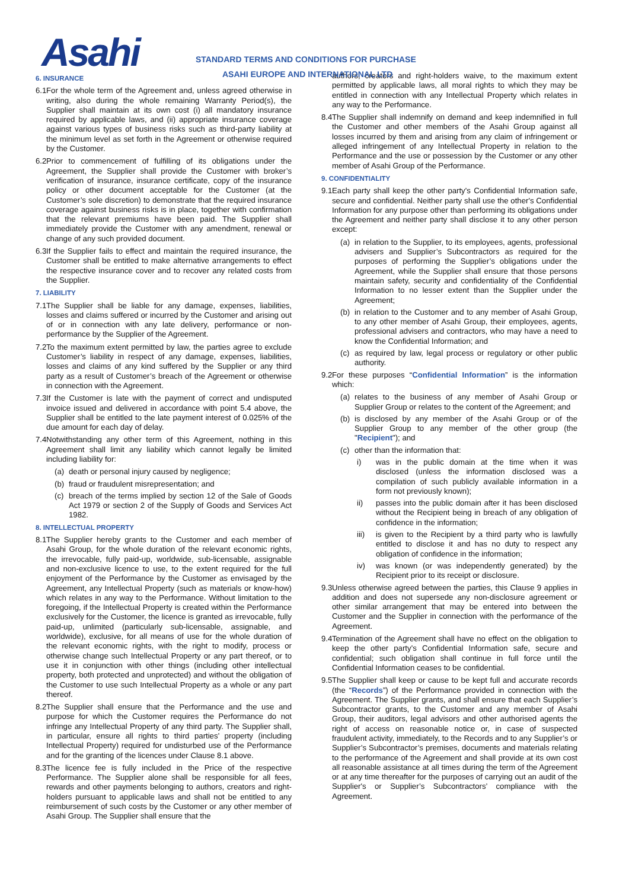Asahi
STANDARD TERMS AND CONDITIONS FOR PURCHASE
ASAHI EUROPE AND INTERNATIONAL LTD
6. INSURANCE
6.1
For the whole term of the Agreement and, unless agreed otherwise in writing, also during the whole remaining Warranty Period(s), the Supplier shall maintain at its own cost (i) all mandatory insurance required by applicable laws, and (ii) appropriate insurance coverage against various types of business risks such as third-party liability at the minimum level as set forth in the Agreement or otherwise required by the Customer.
6.2
Prior to commencement of fulfilling of its obligations under the Agreement, the Supplier shall provide the Customer with broker’s verification of insurance, insurance certificate, copy of the insurance policy or other document acceptable for the Customer (at the Customer’s sole discretion) to demonstrate that the required insurance coverage against business risks is in place, together with confirmation that the relevant premiums have been paid. The Supplier shall immediately provide the Customer with any amendment, renewal or change of any such provided document.
6.3
If the Supplier fails to effect and maintain the required insurance, the Customer shall be entitled to make alternative arrangements to effect the respective insurance cover and to recover any related costs from the Supplier.
7. LIABILITY
7.1
The Supplier shall be liable for any damage, expenses, liabilities, losses and claims suffered or incurred by the Customer and arising out of or in connection with any late delivery, performance or non-performance by the Supplier of the Agreement.
7.2
To the maximum extent permitted by law, the parties agree to exclude Customer’s liability in respect of any damage, expenses, liabilities, losses and claims of any kind suffered by the Supplier or any third party as a result of Customer’s breach of the Agreement or otherwise in connection with the Agreement.
7.3
If the Customer is late with the payment of correct and undisputed invoice issued and delivered in accordance with point 5.4 above, the Supplier shall be entitled to the late payment interest of 0.025% of the due amount for each day of delay.
7.4
Notwithstanding any other term of this Agreement, nothing in this Agreement shall limit any liability which cannot legally be limited including liability for:
(a) death or personal injury caused by negligence;
(b) fraud or fraudulent misrepresentation; and
(c) breach of the terms implied by section 12 of the Sale of Goods Act 1979 or section 2 of the Supply of Goods and Services Act 1982.
8. INTELLECTUAL PROPERTY
8.1
The Supplier hereby grants to the Customer and each member of Asahi Group, for the whole duration of the relevant economic rights, the irrevocable, fully paid-up, worldwide, sub-licensable, assignable and non-exclusive licence to use, to the extent required for the full enjoyment of the Performance by the Customer as envisaged by the Agreement, any Intellectual Property (such as materials or know-how) which relates in any way to the Performance. Without limitation to the foregoing, if the Intellectual Property is created within the Performance exclusively for the Customer, the licence is granted as irrevocable, fully paid-up, unlimited (particularly sub-licensable, assignable, and worldwide), exclusive, for all means of use for the whole duration of the relevant economic rights, with the right to modify, process or otherwise change such Intellectual Property or any part thereof, or to use it in conjunction with other things (including other intellectual property, both protected and unprotected) and without the obligation of the Customer to use such Intellectual Property as a whole or any part thereof.
8.2
The Supplier shall ensure that the Performance and the use and purpose for which the Customer requires the Performance do not infringe any Intellectual Property of any third party. The Supplier shall, in particular, ensure all rights to third parties’ property (including Intellectual Property) required for undisturbed use of the Performance and for the granting of the licences under Clause 8.1 above.
8.3
The licence fee is fully included in the Price of the respective Performance. The Supplier alone shall be responsible for all fees, rewards and other payments belonging to authors, creators and right-holders pursuant to applicable laws and shall not be entitled to any reimbursement of such costs by the Customer or any other member of Asahi Group. The Supplier shall ensure that the
authors, creators and right-holders waive, to the maximum extent permitted by applicable laws, all moral rights to which they may be entitled in connection with any Intellectual Property which relates in any way to the Performance.
8.4
The Supplier shall indemnify on demand and keep indemnified in full the Customer and other members of the Asahi Group against all losses incurred by them and arising from any claim of infringement or alleged infringement of any Intellectual Property in relation to the Performance and the use or possession by the Customer or any other member of Asahi Group of the Performance.
9. CONFIDENTIALITY
9.1
Each party shall keep the other party's Confidential Information safe, secure and confidential. Neither party shall use the other's Confidential Information for any purpose other than performing its obligations under the Agreement and neither party shall disclose it to any other person except:
(a) in relation to the Supplier, to its employees, agents, professional advisers and Supplier’s Subcontractors as required for the purposes of performing the Supplier’s obligations under the Agreement, while the Supplier shall ensure that those persons maintain safety, security and confidentiality of the Confidential Information to no lesser extent than the Supplier under the Agreement;
(b) in relation to the Customer and to any member of Asahi Group, to any other member of Asahi Group, their employees, agents, professional advisers and contractors, who may have a need to know the Confidential Information; and
(c) as required by law, legal process or regulatory or other public authority.
9.2
For these purposes “Confidential Information” is the information which:
(a) relates to the business of any member of Asahi Group or Supplier Group or relates to the content of the Agreement; and
(b) is disclosed by any member of the Asahi Group or of the Supplier Group to any member of the other group (the "Recipient"); and
(c) other than the information that:
i) was in the public domain at the time when it was disclosed (unless the information disclosed was a compilation of such publicly available information in a form not previously known);
ii) passes into the public domain after it has been disclosed without the Recipient being in breach of any obligation of confidence in the information;
iii) is given to the Recipient by a third party who is lawfully entitled to disclose it and has no duty to respect any obligation of confidence in the information;
iv) was known (or was independently generated) by the Recipient prior to its receipt or disclosure.
9.3
Unless otherwise agreed between the parties, this Clause 9 applies in addition and does not supersede any non-disclosure agreement or other similar arrangement that may be entered into between the Customer and the Supplier in connection with the performance of the Agreement.
9.4
Termination of the Agreement shall have no effect on the obligation to keep the other party’s Confidential Information safe, secure and confidential; such obligation shall continue in full force until the Confidential Information ceases to be confidential.
9.5
The Supplier shall keep or cause to be kept full and accurate records (the “Records”) of the Performance provided in connection with the Agreement. The Supplier grants, and shall ensure that each Supplier’s Subcontractor grants, to the Customer and any member of Asahi Group, their auditors, legal advisors and other authorised agents the right of access on reasonable notice or, in case of suspected fraudulent activity, immediately, to the Records and to any Supplier’s or Supplier’s Subcontractor’s premises, documents and materials relating to the performance of the Agreement and shall provide at its own cost all reasonable assistance at all times during the term of the Agreement or at any time thereafter for the purposes of carrying out an audit of the Supplier's or Supplier’s Subcontractors’ compliance with the Agreement.